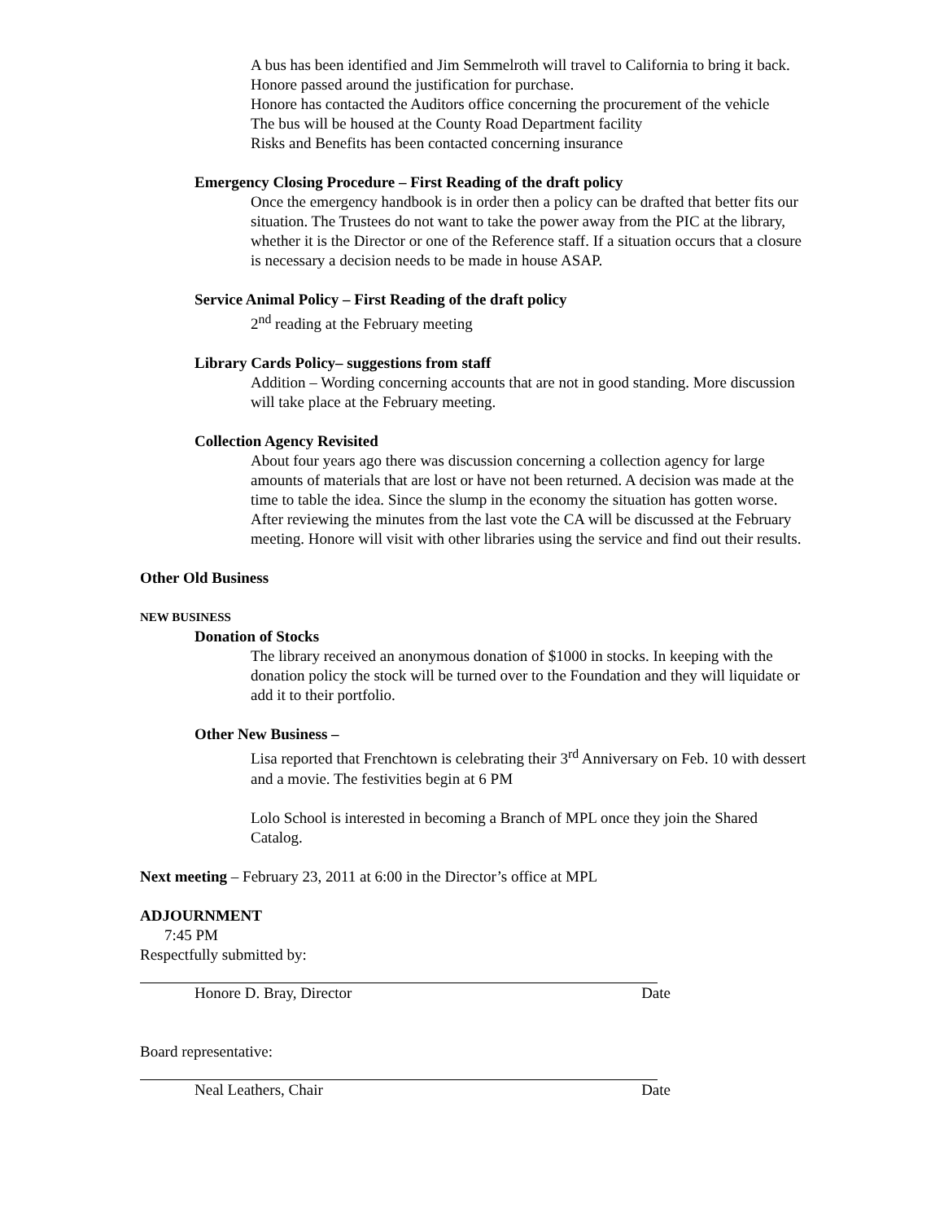A bus has been identified and Jim Semmelroth will travel to California to bring it back. Honore passed around the justification for purchase.
Honore has contacted the Auditors office concerning the procurement of the vehicle
The bus will be housed at the County Road Department facility
Risks and Benefits has been contacted concerning insurance
Emergency Closing Procedure – First Reading of the draft policy
Once the emergency handbook is in order then a policy can be drafted that better fits our situation. The Trustees do not want to take the power away from the PIC at the library, whether it is the Director or one of the Reference staff. If a situation occurs that a closure is necessary a decision needs to be made in house ASAP.
Service Animal Policy – First Reading of the draft policy
2<sup>nd</sup> reading at the February meeting
Library Cards Policy– suggestions from staff
Addition – Wording concerning accounts that are not in good standing. More discussion will take place at the February meeting.
Collection Agency Revisited
About four years ago there was discussion concerning a collection agency for large amounts of materials that are lost or have not been returned. A decision was made at the time to table the idea. Since the slump in the economy the situation has gotten worse. After reviewing the minutes from the last vote the CA will be discussed at the February meeting. Honore will visit with other libraries using the service and find out their results.
Other Old Business
NEW BUSINESS
Donation of Stocks
The library received an anonymous donation of $1000 in stocks. In keeping with the donation policy the stock will be turned over to the Foundation and they will liquidate or add it to their portfolio.
Other New Business –
Lisa reported that Frenchtown is celebrating their 3<sup>rd</sup> Anniversary on Feb. 10 with dessert and a movie. The festivities begin at 6 PM
Lolo School is interested in becoming a Branch of MPL once they join the Shared Catalog.
Next meeting – February 23, 2011 at 6:00 in the Director’s office at MPL
ADJOURNMENT
7:45 PM
Respectfully submitted by:
Honore D. Bray, Director Date
Board representative:
Neal Leathers, Chair Date